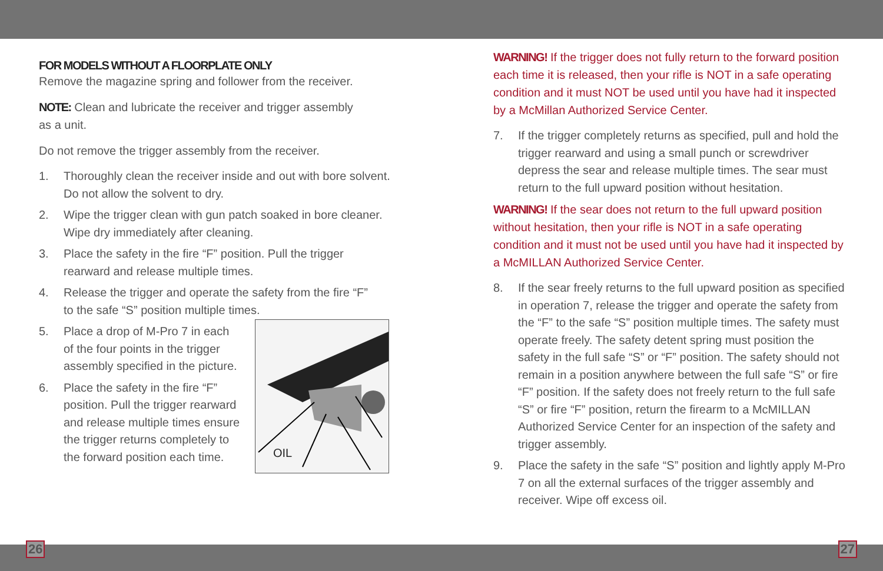FOR MODELS WITHOUT A FLOORPLATE ONLY
Remove the magazine spring and follower from the receiver.
NOTE: Clean and lubricate the receiver and trigger assembly
as a unit.
Do not remove the trigger assembly from the receiver.
1. Thoroughly clean the receiver inside and out with bore solvent. Do not allow the solvent to dry.
2. Wipe the trigger clean with gun patch soaked in bore cleaner. Wipe dry immediately after cleaning.
3. Place the safety in the fire “F” position. Pull the trigger rearward and release multiple times.
4. Release the trigger and operate the safety from the fire “F”
to the safe “S” position multiple times.
5. Place a drop of M-Pro 7 in each of the four points in the trigger assembly specified in the picture.
6. Place the safety in the fire “F” position. Pull the trigger rearward and release multiple times ensure the trigger returns completely to the forward position each time.
OIL
WARNING! If the trigger does not fully return to the forward position each time it is released, then your rifle is NOT in a safe operating condition and it must NOT be used until you have had it inspected by a McMillan Authorized Service Center.
7. If the trigger completely returns as specified, pull and hold the trigger rearward and using a small punch or screwdriver depress the sear and release multiple times. The sear must return to the full upward position without hesitation.
WARNING! If the sear does not return to the full upward position without hesitation, then your rifle is NOT in a safe operating condition and it must not be used until you have had it inspected by a McMILLAN Authorized Service Center.
8. If the sear freely returns to the full upward position as specified in operation 7, release the trigger and operate the safety from the “F” to the safe “S” position multiple times. The safety must operate freely. The safety detent spring must position the safety in the full safe “S” or “F” position. The safety should not remain in a position anywhere between the full safe “S” or fire “F” position. If the safety does not freely return to the full safe “S” or fire “F” position, return the firearm to a McMILLAN Authorized Service Center for an inspection of the safety and trigger assembly.
9. Place the safety in the safe “S” position and lightly apply M-Pro 7 on all the external surfaces of the trigger assembly and receiver. Wipe off excess oil.
26 27